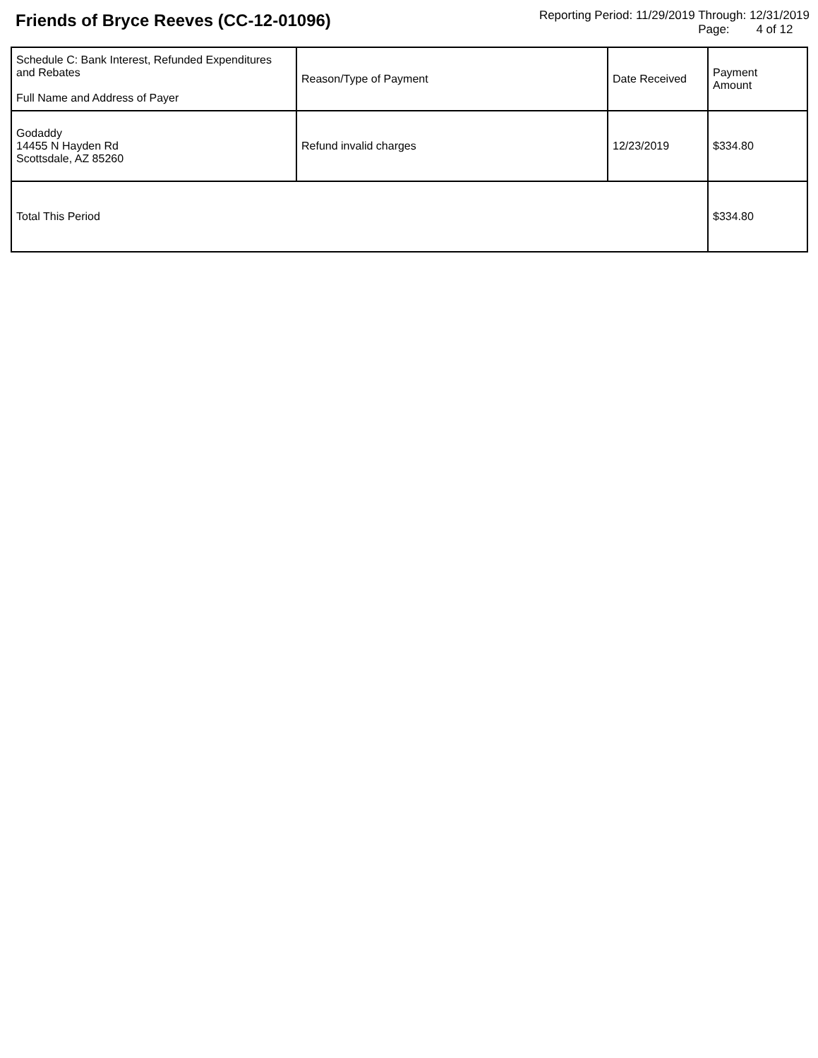Friends of Bryce Reeves (CC-12-01096)
Reporting Period: 11/29/2019 Through: 12/31/2019
Page: 4 of 12
| Schedule C: Bank Interest, Refunded Expenditures and Rebates Full Name and Address of Payer | Reason/Type of Payment | Date Received | Payment Amount |
| --- | --- | --- | --- |
| Godaddy 14455 N Hayden Rd Scottsdale, AZ 85260 | Refund invalid charges | 12/23/2019 | $334.80 |
| Total This Period | | | $334.80 |